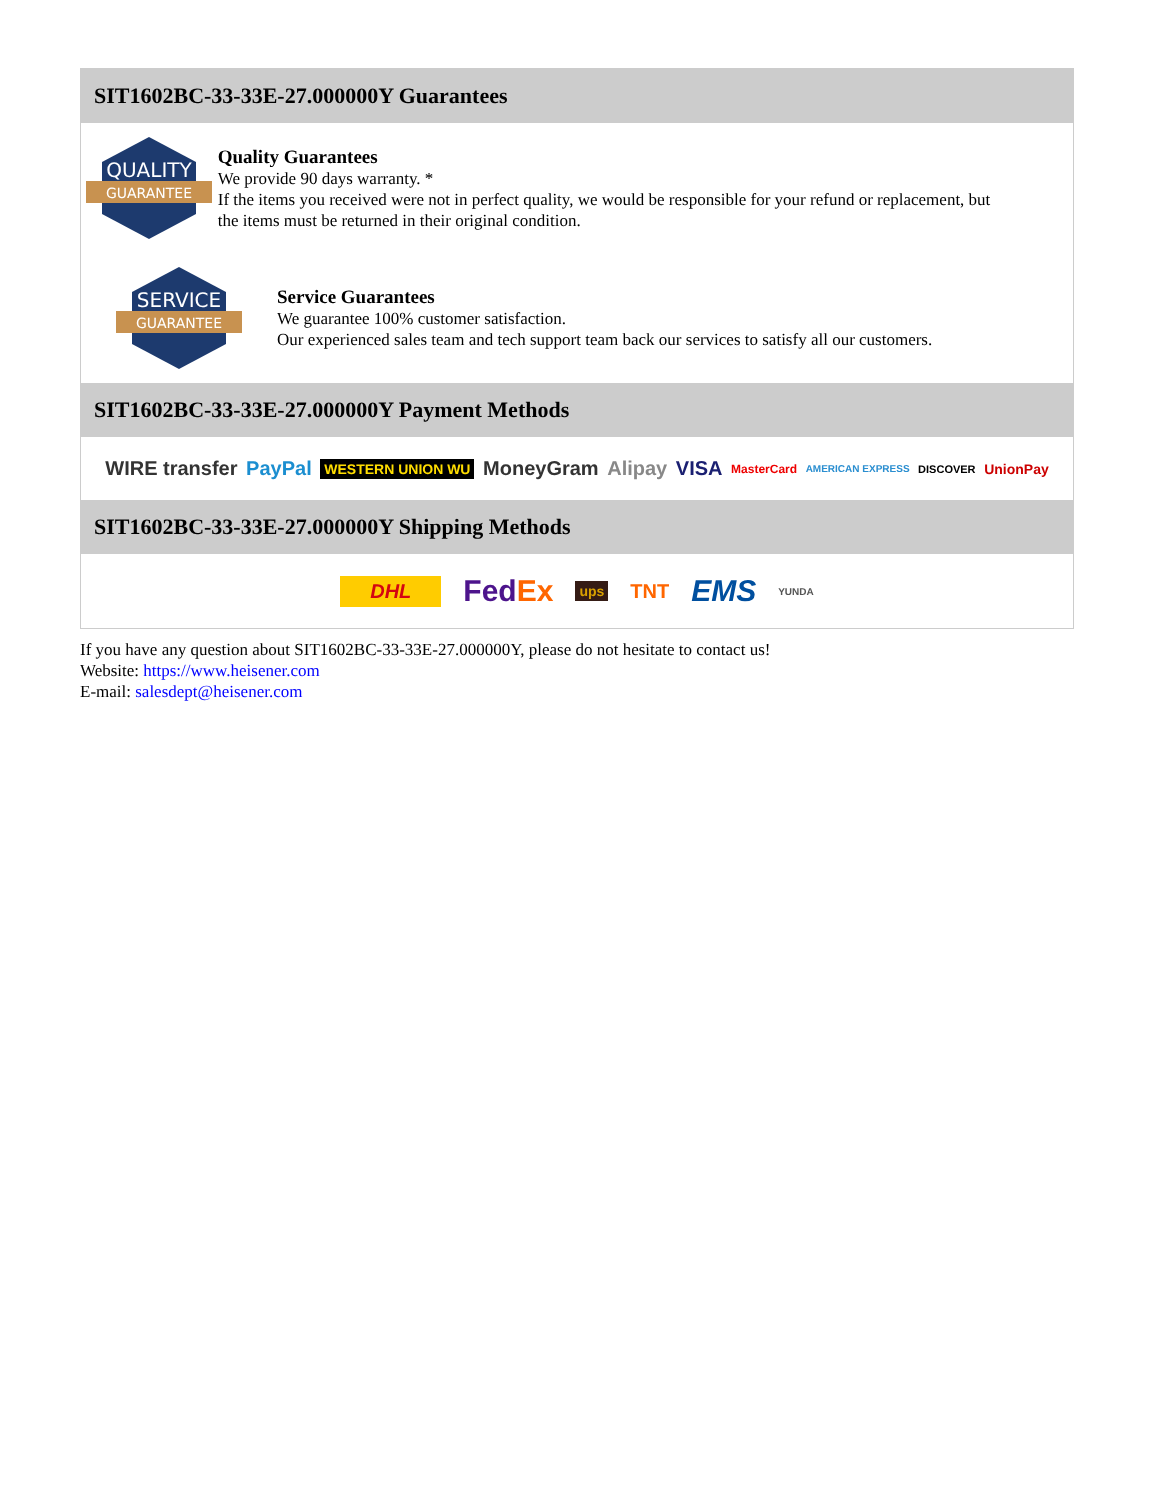SIT1602BC-33-33E-27.000000Y Guarantees
QUALITY
GUARANTEE
Quality Guarantees
We provide 90 days warranty. *
If the items you received were not in perfect quality, we would be responsible for your refund or replacement, but the items must be returned in their original condition.
SERVICE
GUARANTEE
Service Guarantees
We guarantee 100% customer satisfaction.
Our experienced sales team and tech support team back our services to satisfy all our customers.
SIT1602BC-33-33E-27.000000Y Payment Methods
WIRE transfer PayPal WESTERN UNION WU MoneyGram Alipay VISA MasterCard AMERICAN EXPRESS DISCOVER UnionPay
SIT1602BC-33-33E-27.000000Y Shipping Methods
DHL FedEx ups TNT EMS YUNDA
If you have any question about SIT1602BC-33-33E-27.000000Y, please do not hesitate to contact us!
Website: https://www.heisener.com
E-mail: salesdept@heisener.com